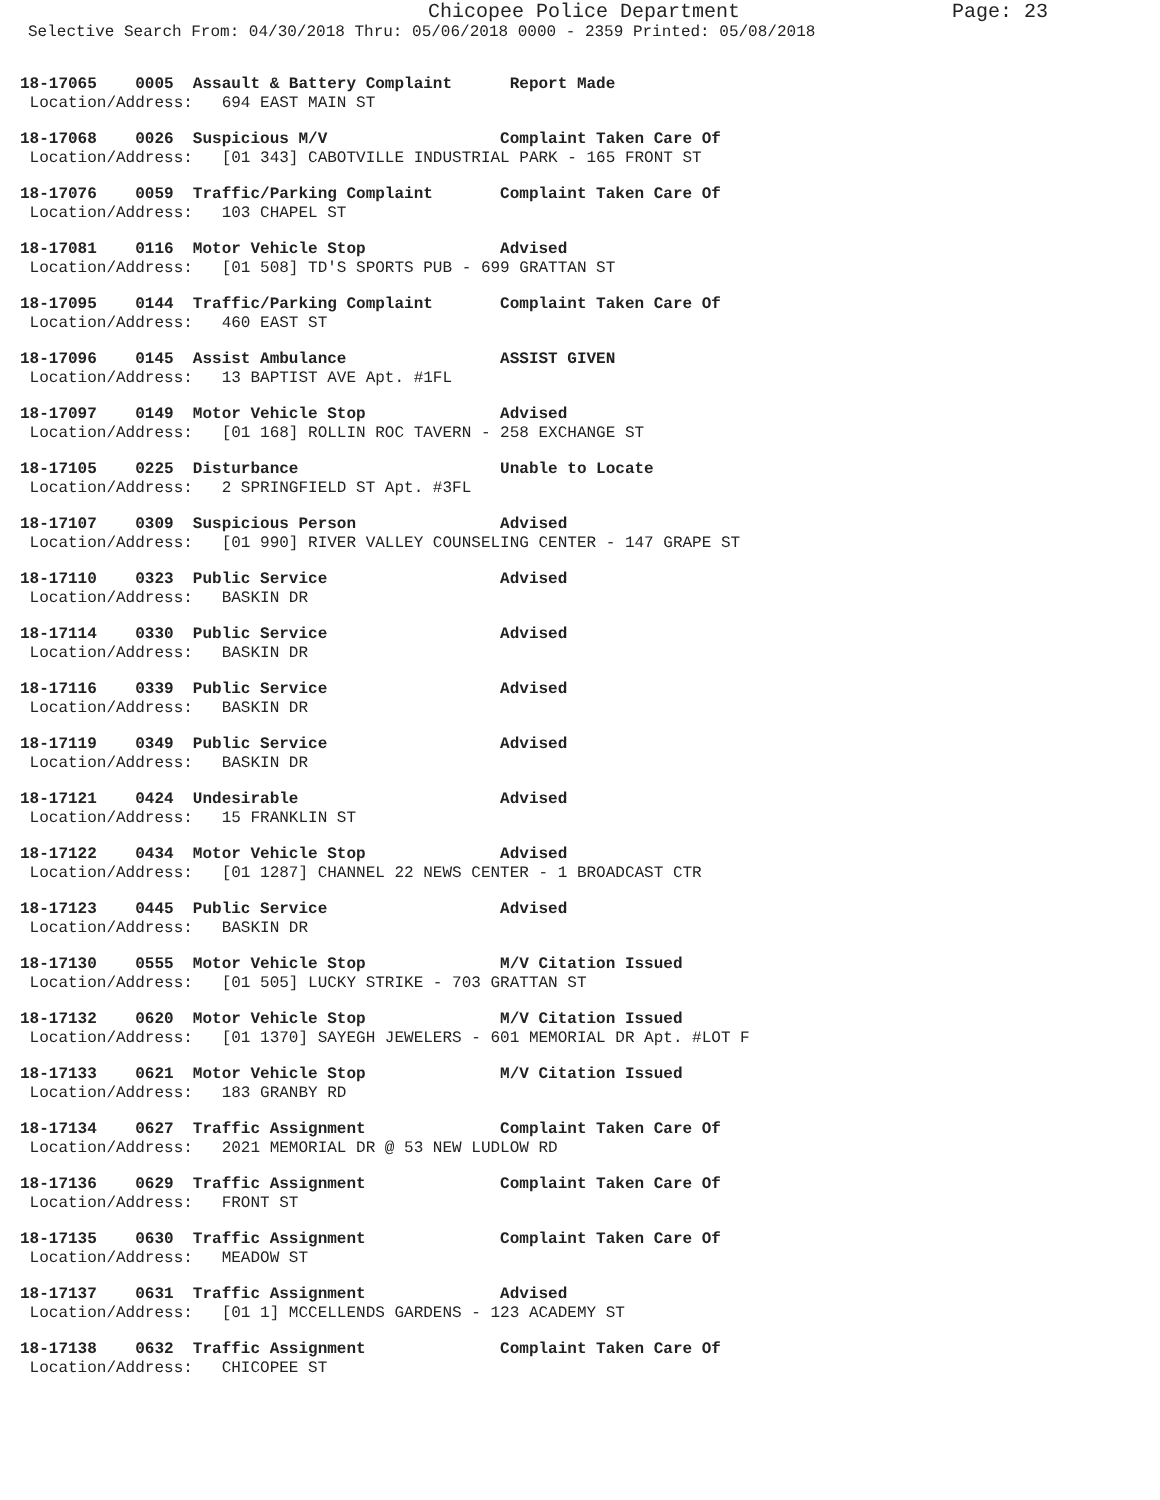Chicopee Police Department Page: 23
Selective Search From: 04/30/2018 Thru: 05/06/2018 0000 - 2359 Printed: 05/08/2018
18-17065 0005 Assault & Battery Complaint Report Made
Location/Address: 694 EAST MAIN ST
18-17068 0026 Suspicious M/V Complaint Taken Care Of
Location/Address: [01 343] CABOTVILLE INDUSTRIAL PARK - 165 FRONT ST
18-17076 0059 Traffic/Parking Complaint Complaint Taken Care Of
Location/Address: 103 CHAPEL ST
18-17081 0116 Motor Vehicle Stop Advised
Location/Address: [01 508] TD'S SPORTS PUB - 699 GRATTAN ST
18-17095 0144 Traffic/Parking Complaint Complaint Taken Care Of
Location/Address: 460 EAST ST
18-17096 0145 Assist Ambulance ASSIST GIVEN
Location/Address: 13 BAPTIST AVE Apt. #1FL
18-17097 0149 Motor Vehicle Stop Advised
Location/Address: [01 168] ROLLIN ROC TAVERN - 258 EXCHANGE ST
18-17105 0225 Disturbance Unable to Locate
Location/Address: 2 SPRINGFIELD ST Apt. #3FL
18-17107 0309 Suspicious Person Advised
Location/Address: [01 990] RIVER VALLEY COUNSELING CENTER - 147 GRAPE ST
18-17110 0323 Public Service Advised
Location/Address: BASKIN DR
18-17114 0330 Public Service Advised
Location/Address: BASKIN DR
18-17116 0339 Public Service Advised
Location/Address: BASKIN DR
18-17119 0349 Public Service Advised
Location/Address: BASKIN DR
18-17121 0424 Undesirable Advised
Location/Address: 15 FRANKLIN ST
18-17122 0434 Motor Vehicle Stop Advised
Location/Address: [01 1287] CHANNEL 22 NEWS CENTER - 1 BROADCAST CTR
18-17123 0445 Public Service Advised
Location/Address: BASKIN DR
18-17130 0555 Motor Vehicle Stop M/V Citation Issued
Location/Address: [01 505] LUCKY STRIKE - 703 GRATTAN ST
18-17132 0620 Motor Vehicle Stop M/V Citation Issued
Location/Address: [01 1370] SAYEGH JEWELERS - 601 MEMORIAL DR Apt. #LOT F
18-17133 0621 Motor Vehicle Stop M/V Citation Issued
Location/Address: 183 GRANBY RD
18-17134 0627 Traffic Assignment Complaint Taken Care Of
Location/Address: 2021 MEMORIAL DR @ 53 NEW LUDLOW RD
18-17136 0629 Traffic Assignment Complaint Taken Care Of
Location/Address: FRONT ST
18-17135 0630 Traffic Assignment Complaint Taken Care Of
Location/Address: MEADOW ST
18-17137 0631 Traffic Assignment Advised
Location/Address: [01 1] MCCELLENDS GARDENS - 123 ACADEMY ST
18-17138 0632 Traffic Assignment Complaint Taken Care Of
Location/Address: CHICOPEE ST